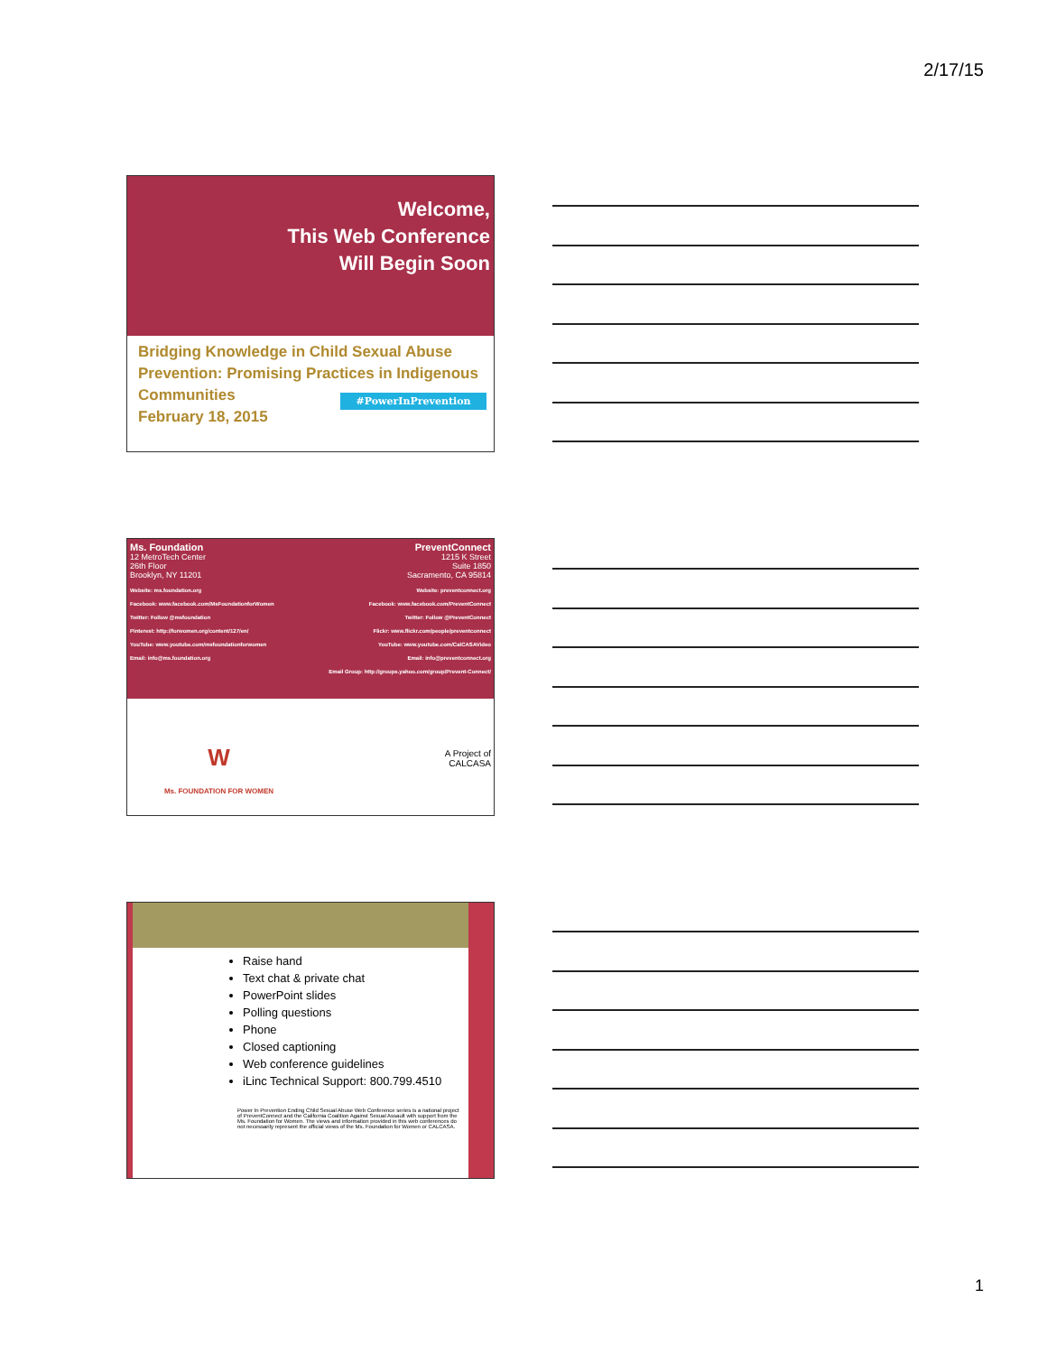2/17/15
Welcome,
This Web Conference
Will Begin Soon
Bridging Knowledge in Child Sexual Abuse Prevention: Promising Practices in Indigenous Communities
February 18, 2015
#PowerInPrevention
Ms. Foundation
12 MetroTech Center
26th Floor
Brooklyn, NY 11201
Website: ms.foundation.org
Facebook: www.facebook.com/MsFoundationforWomen
Twitter: Follow @msfoundation
Pinterest: http://forwomen.org/content/127/en/
YouTube: www.youtube.com/msfoundationforwomen
Email: info@ms.foundation.org
PreventConnect
1215 K Street
Suite 1850
Sacramento, CA 95814
Website: preventconnect.org
Facebook: www.facebook.com/PreventConnect
Twitter: Follow @PreventConnect
Flickr: www.flickr.com/people/preventconnect
YouTube: www.youtube.com/CalCASAVideo
Email: info@preventconnect.org
Email Group: http://groups.yahoo.com/group/Prevent-Connect/
W
Ms. FOUNDATION FOR WOMEN
A Project of
CALCASA
Raise hand
Text chat & private chat
PowerPoint slides
Polling questions
Phone
Closed captioning
Web conference guidelines
iLinc Technical Support: 800.799.4510
Power In Prevention Ending Child Sexual Abuse Web Conference series is a national project of PreventConnect and the California Coalition Against Sexual Assault with support from the Ms. Foundation for Women. The views and information provided in this web conferences do not necessarily represent the official views of the Ms. Foundation for Women or CALCASA.
1